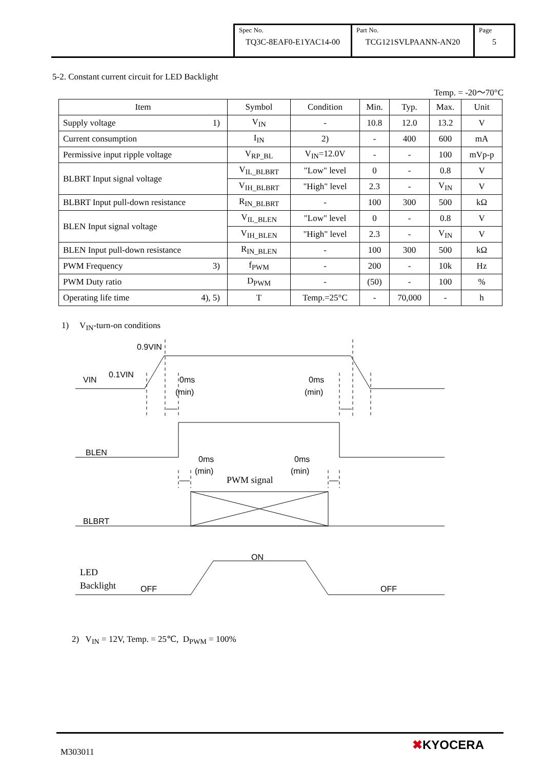| Spec No. TQ3C-8EAF0-E1YAC14-00 | Part No. TCG121SVLPAANN-AN20 | Page 5 |
5-2. Constant current circuit for LED Backlight
Temp. = -20～70°C
| Item | Symbol | Condition | Min. | Typ. | Max. | Unit |
| --- | --- | --- | --- | --- | --- | --- |
| Supply voltage 1) | V<sub>IN</sub> | - | 10.8 | 12.0 | 13.2 | V |
| Current consumption | I<sub>IN</sub> | 2) | - | 400 | 600 | mA |
| Permissive input ripple voltage | V<sub>RP_BL</sub> | V<sub>IN</sub>=12.0V | - | - | 100 | mVp-p |
| BLBRT Input signal voltage | V<sub>IL_BLBRT</sub> | "Low" level | 0 | - | 0.8 | V |
| | V<sub>IH_BLBRT</sub> | "High" level | 2.3 | - | V<sub>IN</sub> | V |
| BLBRT Input pull-down resistance | R<sub>IN_BLBRT</sub> | - | 100 | 300 | 500 | kΩ |
| BLEN Input signal voltage | V<sub>IL_BLEN</sub> | "Low" level | 0 | - | 0.8 | V |
| | V<sub>IH_BLEN</sub> | "High" level | 2.3 | - | V<sub>IN</sub> | V |
| BLEN Input pull-down resistance | R<sub>IN_BLEN</sub> | - | 100 | 300 | 500 | kΩ |
| PWM Frequency 3) | f<sub>PWM</sub> | - | 200 | - | 10k | Hz |
| PWM Duty ratio | D<sub>PWM</sub> | - | (50) | - | 100 | % |
| Operating life time 4), 5) | T | Temp.=25°C | - | 70,000 | - | h |
1) V<sub>IN</sub>-turn-on conditions
0.9VIN
VIN
0.1VIN
0ms
(min)
0ms
(min)
BLEN
0ms
(min)
0ms
(min)
PWM signal
BLBRT
ON
LED
Backlight
OFF
OFF
2) V<sub>IN</sub> = 12V, Temp. = 25℃, D<sub>PWM</sub> = 100%
M303011 ✖KYOCERA